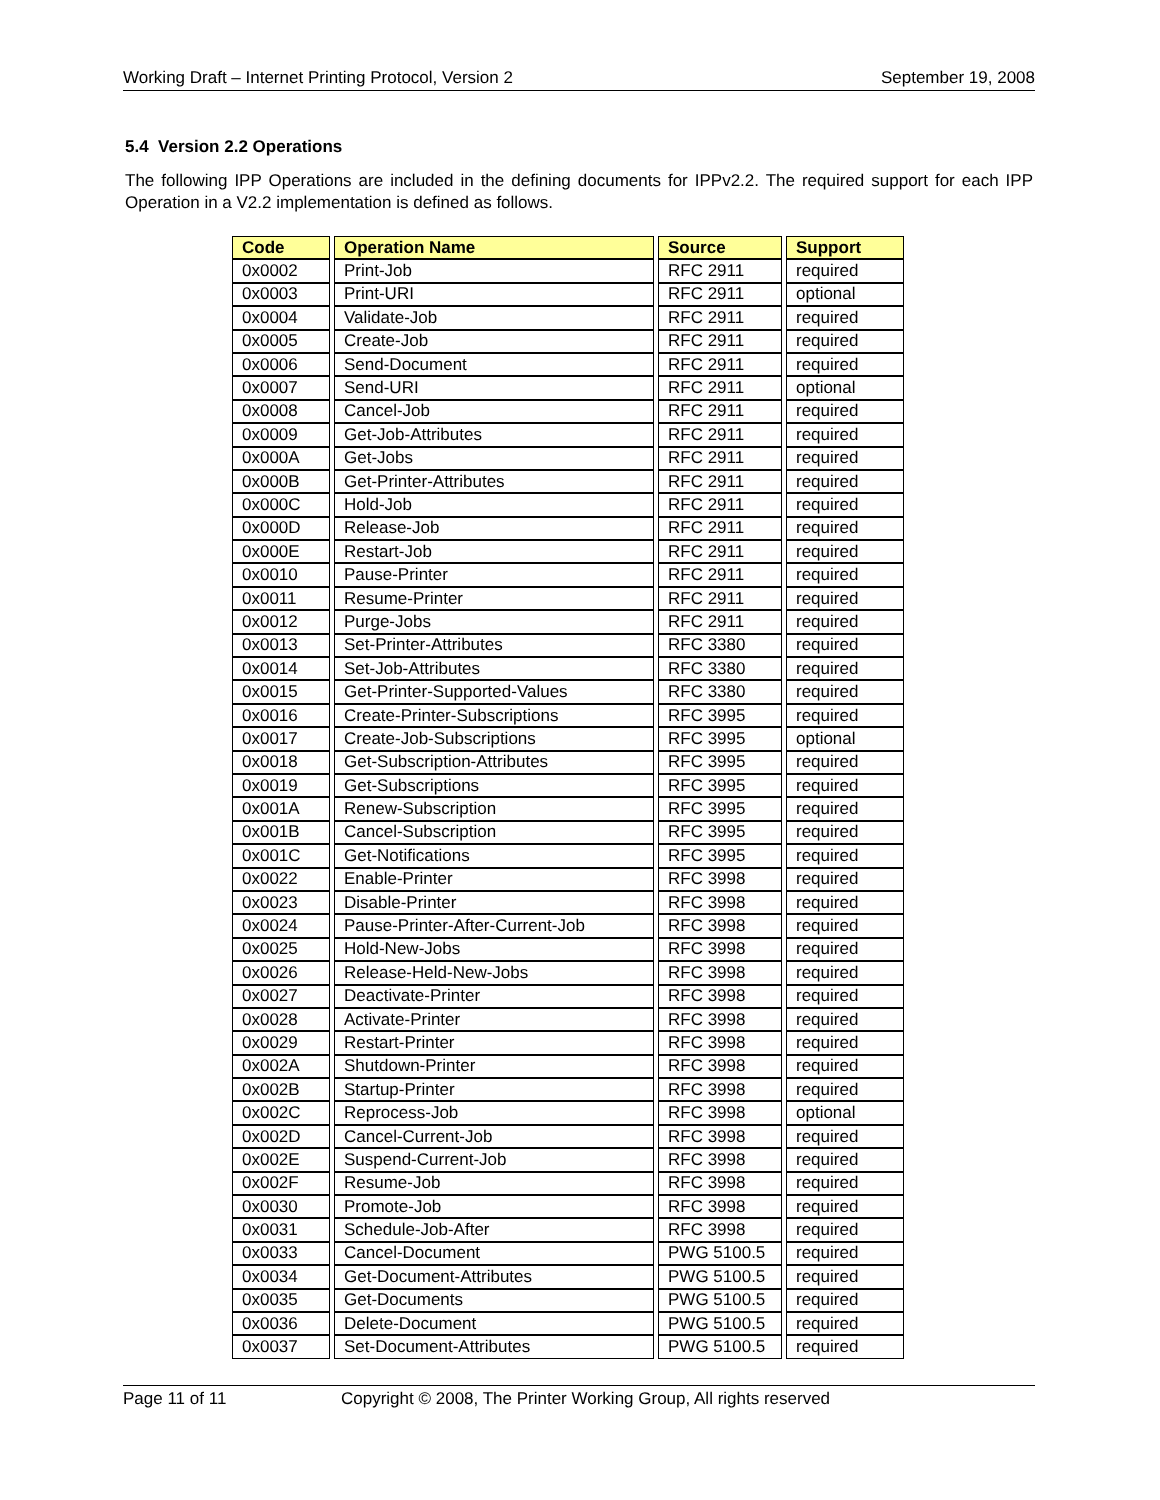Working Draft – Internet Printing Protocol, Version 2 September 19, 2008
5.4 Version 2.2 Operations
The following IPP Operations are included in the defining documents for IPPv2.2. The required support for each IPP Operation in a V2.2 implementation is defined as follows.
| Code | Operation Name | Source | Support |
| --- | --- | --- | --- |
| 0x0002 | Print-Job | RFC 2911 | required |
| 0x0003 | Print-URI | RFC 2911 | optional |
| 0x0004 | Validate-Job | RFC 2911 | required |
| 0x0005 | Create-Job | RFC 2911 | required |
| 0x0006 | Send-Document | RFC 2911 | required |
| 0x0007 | Send-URI | RFC 2911 | optional |
| 0x0008 | Cancel-Job | RFC 2911 | required |
| 0x0009 | Get-Job-Attributes | RFC 2911 | required |
| 0x000A | Get-Jobs | RFC 2911 | required |
| 0x000B | Get-Printer-Attributes | RFC 2911 | required |
| 0x000C | Hold-Job | RFC 2911 | required |
| 0x000D | Release-Job | RFC 2911 | required |
| 0x000E | Restart-Job | RFC 2911 | required |
| 0x0010 | Pause-Printer | RFC 2911 | required |
| 0x0011 | Resume-Printer | RFC 2911 | required |
| 0x0012 | Purge-Jobs | RFC 2911 | required |
| 0x0013 | Set-Printer-Attributes | RFC 3380 | required |
| 0x0014 | Set-Job-Attributes | RFC 3380 | required |
| 0x0015 | Get-Printer-Supported-Values | RFC 3380 | required |
| 0x0016 | Create-Printer-Subscriptions | RFC 3995 | required |
| 0x0017 | Create-Job-Subscriptions | RFC 3995 | optional |
| 0x0018 | Get-Subscription-Attributes | RFC 3995 | required |
| 0x0019 | Get-Subscriptions | RFC 3995 | required |
| 0x001A | Renew-Subscription | RFC 3995 | required |
| 0x001B | Cancel-Subscription | RFC 3995 | required |
| 0x001C | Get-Notifications | RFC 3995 | required |
| 0x0022 | Enable-Printer | RFC 3998 | required |
| 0x0023 | Disable-Printer | RFC 3998 | required |
| 0x0024 | Pause-Printer-After-Current-Job | RFC 3998 | required |
| 0x0025 | Hold-New-Jobs | RFC 3998 | required |
| 0x0026 | Release-Held-New-Jobs | RFC 3998 | required |
| 0x0027 | Deactivate-Printer | RFC 3998 | required |
| 0x0028 | Activate-Printer | RFC 3998 | required |
| 0x0029 | Restart-Printer | RFC 3998 | required |
| 0x002A | Shutdown-Printer | RFC 3998 | required |
| 0x002B | Startup-Printer | RFC 3998 | required |
| 0x002C | Reprocess-Job | RFC 3998 | optional |
| 0x002D | Cancel-Current-Job | RFC 3998 | required |
| 0x002E | Suspend-Current-Job | RFC 3998 | required |
| 0x002F | Resume-Job | RFC 3998 | required |
| 0x0030 | Promote-Job | RFC 3998 | required |
| 0x0031 | Schedule-Job-After | RFC 3998 | required |
| 0x0033 | Cancel-Document | PWG 5100.5 | required |
| 0x0034 | Get-Document-Attributes | PWG 5100.5 | required |
| 0x0035 | Get-Documents | PWG 5100.5 | required |
| 0x0036 | Delete-Document | PWG 5100.5 | required |
| 0x0037 | Set-Document-Attributes | PWG 5100.5 | required |
Page 11 of 11 Copyright © 2008, The Printer Working Group, All rights reserved